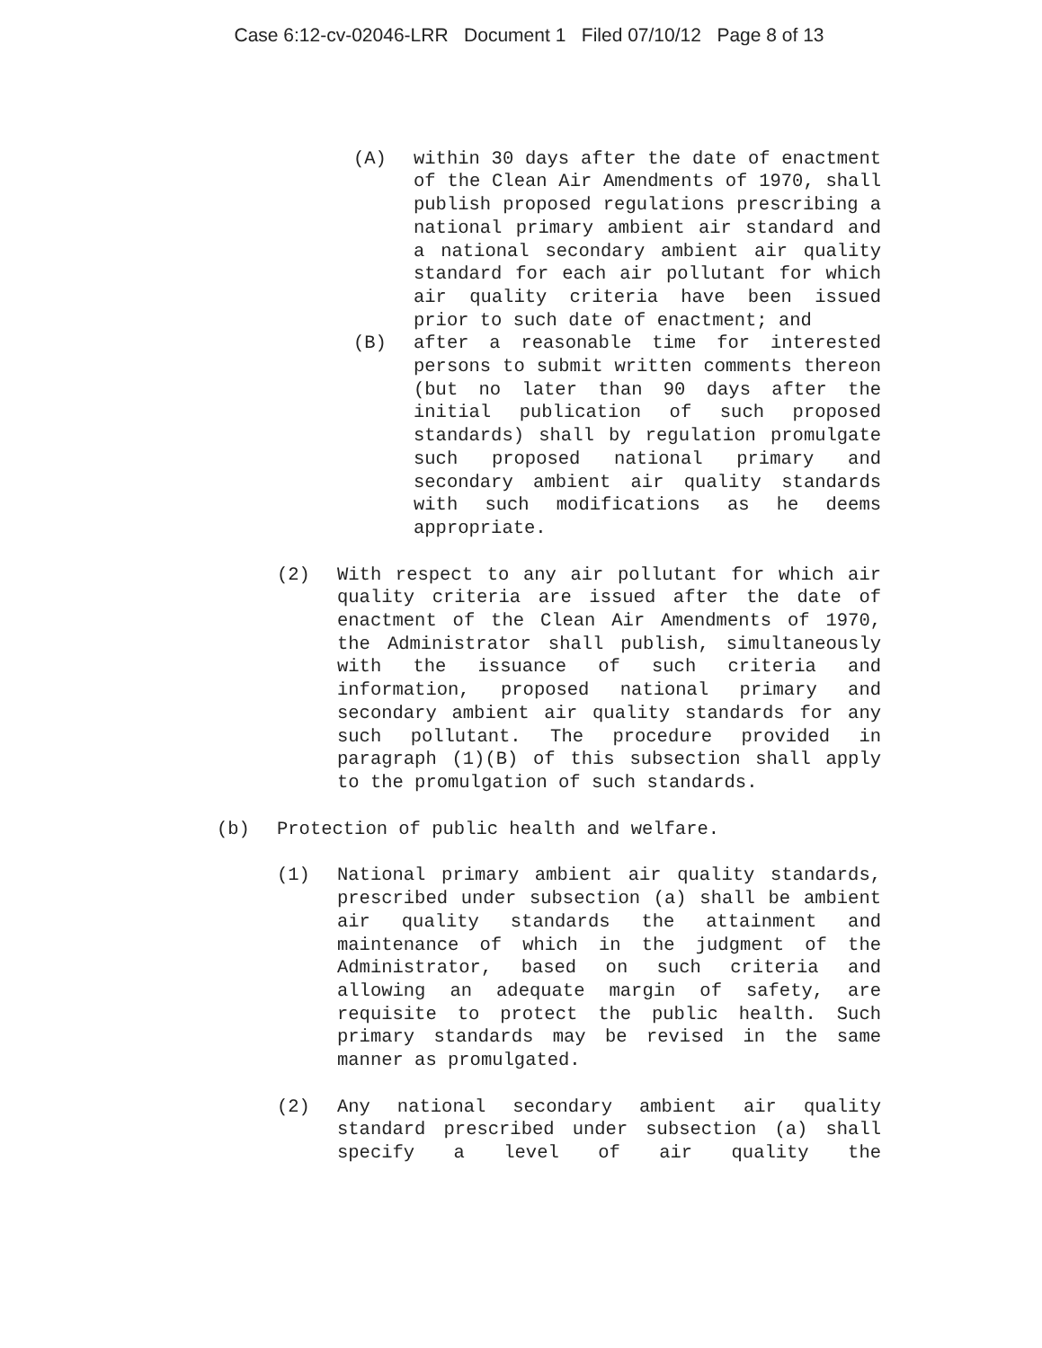Case 6:12-cv-02046-LRR Document 1 Filed 07/10/12 Page 8 of 13
(A) within 30 days after the date of enactment of the Clean Air Amendments of 1970, shall publish proposed regulations prescribing a national primary ambient air standard and a national secondary ambient air quality standard for each air pollutant for which air quality criteria have been issued prior to such date of enactment; and
(B) after a reasonable time for interested persons to submit written comments thereon (but no later than 90 days after the initial publication of such proposed standards) shall by regulation promulgate such proposed national primary and secondary ambient air quality standards with such modifications as he deems appropriate.
(2) With respect to any air pollutant for which air quality criteria are issued after the date of enactment of the Clean Air Amendments of 1970, the Administrator shall publish, simultaneously with the issuance of such criteria and information, proposed national primary and secondary ambient air quality standards for any such pollutant. The procedure provided in paragraph (1)(B) of this subsection shall apply to the promulgation of such standards.
(b) Protection of public health and welfare.
(1) National primary ambient air quality standards, prescribed under subsection (a) shall be ambient air quality standards the attainment and maintenance of which in the judgment of the Administrator, based on such criteria and allowing an adequate margin of safety, are requisite to protect the public health. Such primary standards may be revised in the same manner as promulgated.
(2) Any national secondary ambient air quality standard prescribed under subsection (a) shall specify a level of air quality the